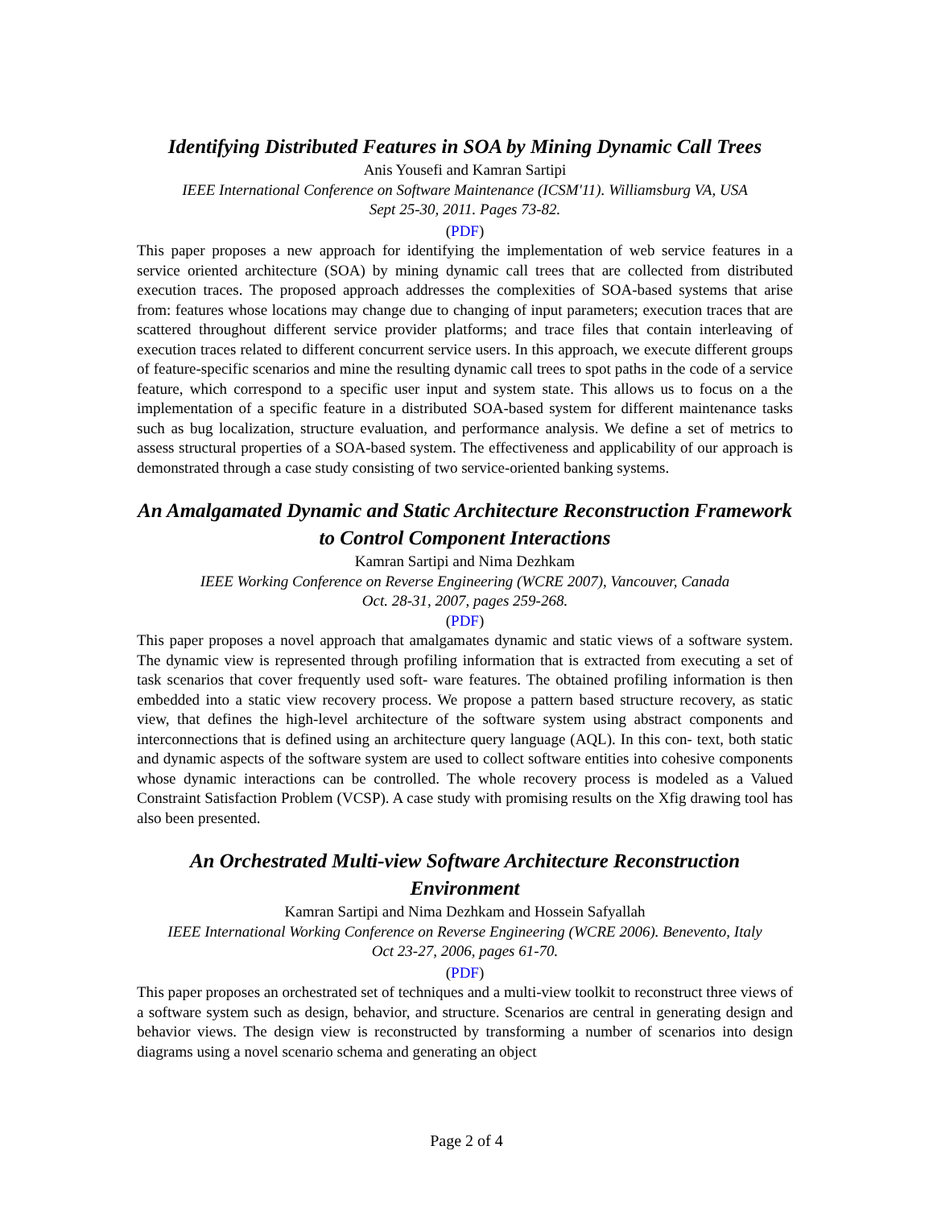Identifying Distributed Features in SOA by Mining Dynamic Call Trees
Anis Yousefi and Kamran Sartipi
IEEE International Conference on Software Maintenance (ICSM'11). Williamsburg VA, USA
Sept 25-30, 2011. Pages 73-82.
(PDF)
This paper proposes a new approach for identifying the implementation of web service features in a service oriented architecture (SOA) by mining dynamic call trees that are collected from distributed execution traces. The proposed approach addresses the complexities of SOA-based systems that arise from: features whose locations may change due to changing of input parameters; execution traces that are scattered throughout different service provider platforms; and trace files that contain interleaving of execution traces related to different concurrent service users. In this approach, we execute different groups of feature-specific scenarios and mine the resulting dynamic call trees to spot paths in the code of a service feature, which correspond to a specific user input and system state. This allows us to focus on a the implementation of a specific feature in a distributed SOA-based system for different maintenance tasks such as bug localization, structure evaluation, and performance analysis. We define a set of metrics to assess structural properties of a SOA-based system. The effectiveness and applicability of our approach is demonstrated through a case study consisting of two service-oriented banking systems.
An Amalgamated Dynamic and Static Architecture Reconstruction Framework to Control Component Interactions
Kamran Sartipi and Nima Dezhkam
IEEE Working Conference on Reverse Engineering (WCRE 2007), Vancouver, Canada
Oct. 28-31, 2007, pages 259-268.
(PDF)
This paper proposes a novel approach that amalgamates dynamic and static views of a software system. The dynamic view is represented through profiling information that is extracted from executing a set of task scenarios that cover frequently used soft- ware features. The obtained profiling information is then embedded into a static view recovery process. We propose a pattern based structure recovery, as static view, that defines the high-level architecture of the software system using abstract components and interconnections that is defined using an architecture query language (AQL). In this con- text, both static and dynamic aspects of the software system are used to collect software entities into cohesive components whose dynamic interactions can be controlled. The whole recovery process is modeled as a Valued Constraint Satisfaction Problem (VCSP). A case study with promising results on the Xfig drawing tool has also been presented.
An Orchestrated Multi-view Software Architecture Reconstruction Environment
Kamran Sartipi and Nima Dezhkam and Hossein Safyallah
IEEE International Working Conference on Reverse Engineering (WCRE 2006). Benevento, Italy
Oct 23-27, 2006, pages 61-70.
(PDF)
This paper proposes an orchestrated set of techniques and a multi-view toolkit to reconstruct three views of a software system such as design, behavior, and structure. Scenarios are central in generating design and behavior views. The design view is reconstructed by transforming a number of scenarios into design diagrams using a novel scenario schema and generating an object
Page 2 of 4